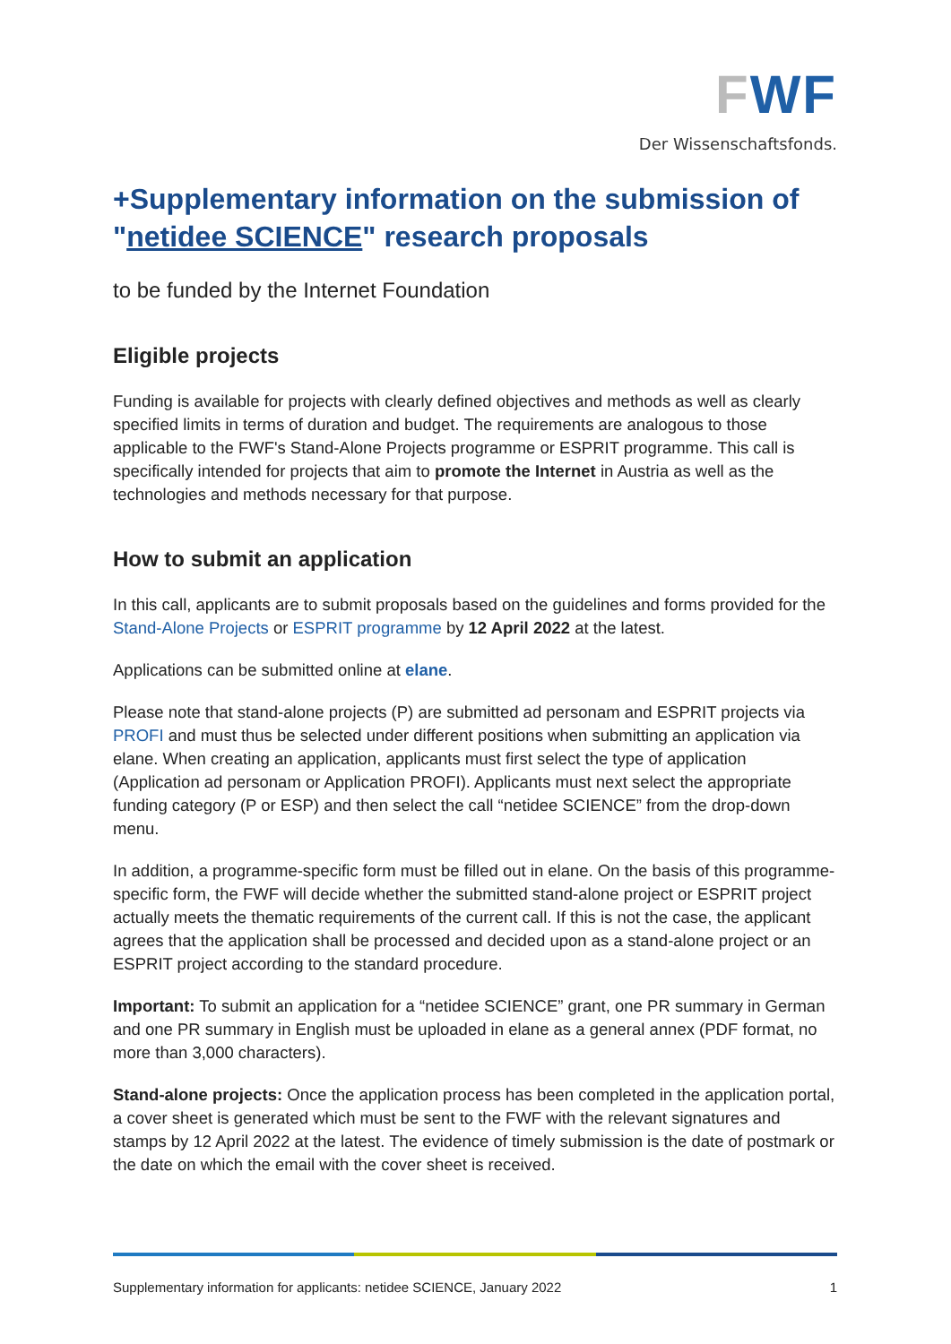FWF
Der Wissenschaftsfonds.
+Supplementary information on the submission of "netidee SCIENCE" research proposals
to be funded by the Internet Foundation
Eligible projects
Funding is available for projects with clearly defined objectives and methods as well as clearly specified limits in terms of duration and budget. The requirements are analogous to those applicable to the FWF's Stand-Alone Projects programme or ESPRIT programme. This call is specifically intended for projects that aim to promote the Internet in Austria as well as the technologies and methods necessary for that purpose.
How to submit an application
In this call, applicants are to submit proposals based on the guidelines and forms provided for the Stand-Alone Projects or ESPRIT programme by 12 April 2022 at the latest.
Applications can be submitted online at elane.
Please note that stand-alone projects (P) are submitted ad personam and ESPRIT projects via PROFI and must thus be selected under different positions when submitting an application via elane. When creating an application, applicants must first select the type of application (Application ad personam or Application PROFI). Applicants must next select the appropriate funding category (P or ESP) and then select the call “netidee SCIENCE” from the drop-down menu.
In addition, a programme-specific form must be filled out in elane. On the basis of this programme-specific form, the FWF will decide whether the submitted stand-alone project or ESPRIT project actually meets the thematic requirements of the current call. If this is not the case, the applicant agrees that the application shall be processed and decided upon as a stand-alone project or an ESPRIT project according to the standard procedure.
Important: To submit an application for a “netidee SCIENCE” grant, one PR summary in German and one PR summary in English must be uploaded in elane as a general annex (PDF format, no more than 3,000 characters).
Stand-alone projects: Once the application process has been completed in the application portal, a cover sheet is generated which must be sent to the FWF with the relevant signatures and stamps by 12 April 2022 at the latest. The evidence of timely submission is the date of postmark or the date on which the email with the cover sheet is received.
Supplementary information for applicants: netidee SCIENCE, January 2022 1